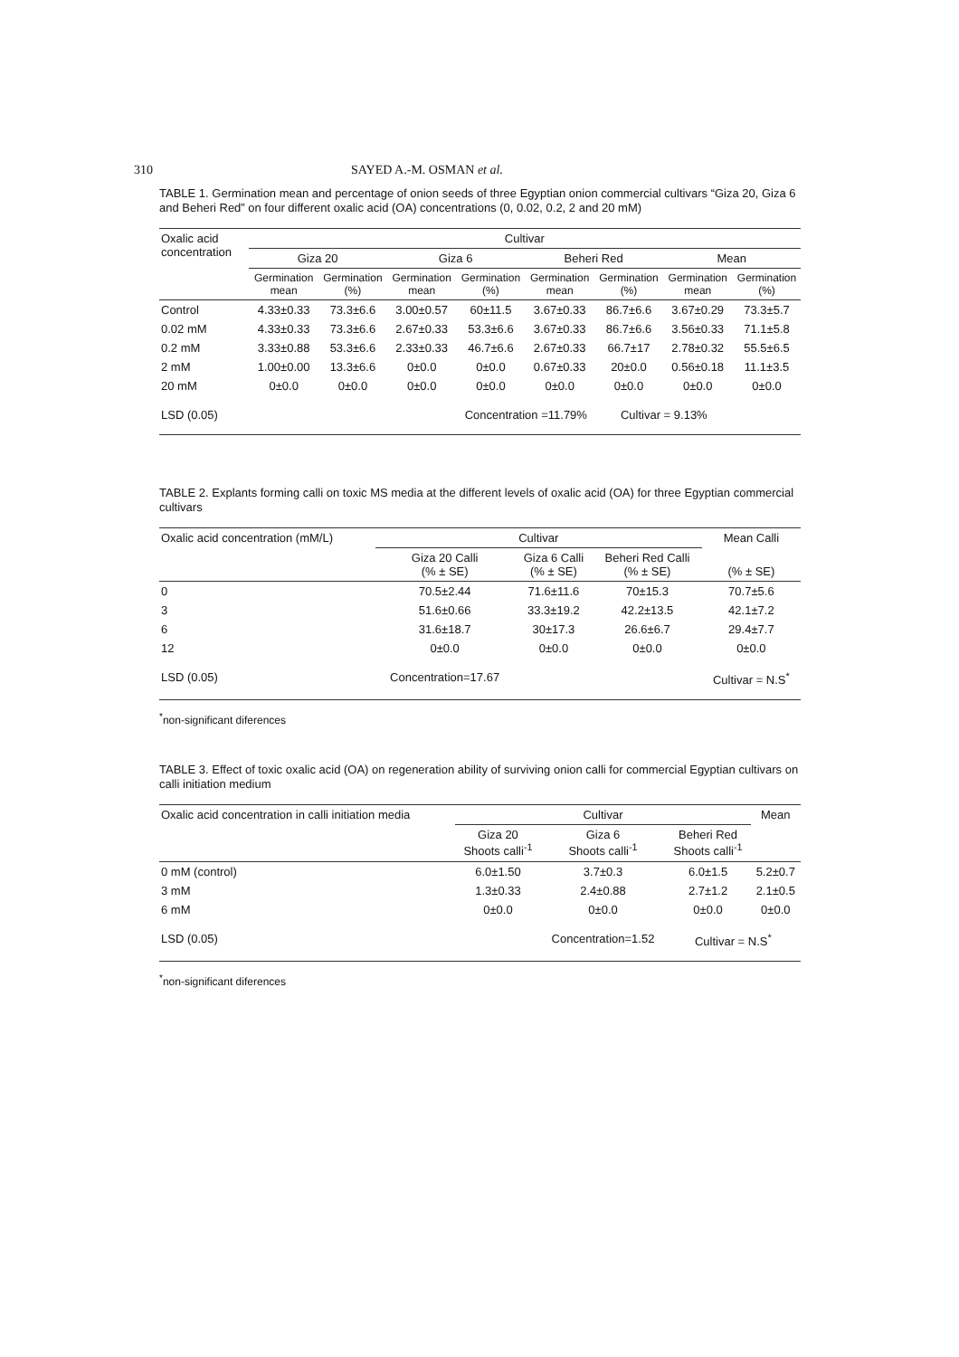310 SAYED A.-M. OSMAN et al.
TABLE 1. Germination mean and percentage of onion seeds of three Egyptian onion commercial cultivars “Giza 20, Giza 6 and Beheri Red” on four different oxalic acid (OA) concentrations (0, 0.02, 0.2, 2 and 20 mM)
| Oxalic acid concentration | Cultivar | | | | | | | |
| --- | --- | --- | --- | --- | --- | --- | --- | --- |
| | Giza 20 | | Giza 6 | | Beheri Red | | Mean | |
| | Germination mean | Germination (%) | Germination mean | Germination (%) | Germination mean | Germination (%) | Germination mean | Germination (%) |
| Control | 4.33±0.33 | 73.3±6.6 | 3.00±0.57 | 60±11.5 | 3.67±0.33 | 86.7±6.6 | 3.67±0.29 | 73.3±5.7 |
| 0.02 mM | 4.33±0.33 | 73.3±6.6 | 2.67±0.33 | 53.3±6.6 | 3.67±0.33 | 86.7±6.6 | 3.56±0.33 | 71.1±5.8 |
| 0.2 mM | 3.33±0.88 | 53.3±6.6 | 2.33±0.33 | 46.7±6.6 | 2.67±0.33 | 66.7±17 | 2.78±0.32 | 55.5±6.5 |
| 2 mM | 1.00±0.00 | 13.3±6.6 | 0±0.0 | 0±0.0 | 0.67±0.33 | 20±0.0 | 0.56±0.18 | 11.1±3.5 |
| 20 mM | 0±0.0 | 0±0.0 | 0±0.0 | 0±0.0 | 0±0.0 | 0±0.0 | 0±0.0 | 0±0.0 |
| LSD (0.05) | | | | Concentration =11.79% | | Cultivar = 9.13% | | |
TABLE 2. Explants forming calli on toxic MS media at the different levels of oxalic acid (OA) for three Egyptian commercial cultivars
| Oxalic acid concentration (mM/L) | Cultivar | | | Mean Calli |
| --- | --- | --- | --- | --- |
| | Giza 20 Calli (% ± SE) | Giza 6 Calli (% ± SE) | Beheri Red Calli (% ± SE) | (% ± SE) |
| 0 | 70.5±2.44 | 71.6±11.6 | 70±15.3 | 70.7±5.6 |
| 3 | 51.6±0.66 | 33.3±19.2 | 42.2±13.5 | 42.1±7.2 |
| 6 | 31.6±18.7 | 30±17.3 | 26.6±6.7 | 29.4±7.7 |
| 12 | 0±0.0 | 0±0.0 | 0±0.0 | 0±0.0 |
| LSD (0.05) | Concentration=17.67 | | | Cultivar = N.S<sup>*</sup> |
<sup>*</sup> non-significant diferences
TABLE 3. Effect of toxic oxalic acid (OA) on regeneration ability of surviving onion calli for commercial Egyptian cultivars on calli initiation medium
| Oxalic acid concentration in calli initiation media | Cultivar | | | Mean |
| --- | --- | --- | --- | --- |
| | Giza 20 Shoots calli<sup>-1</sup> | Giza 6 Shoots calli<sup>-1</sup> | Beheri Red Shoots calli<sup>-1</sup> | |
| 0 mM (control) | 6.0±1.50 | 3.7±0.3 | 6.0±1.5 | 5.2±0.7 |
| 3 mM | 1.3±0.33 | 2.4±0.88 | 2.7±1.2 | 2.1±0.5 |
| 6 mM | 0±0.0 | 0±0.0 | 0±0.0 | 0±0.0 |
| LSD (0.05) | | Concentration=1.52 | Cultivar = N.S<sup>*</sup> | |
<sup>*</sup> non-significant diferences